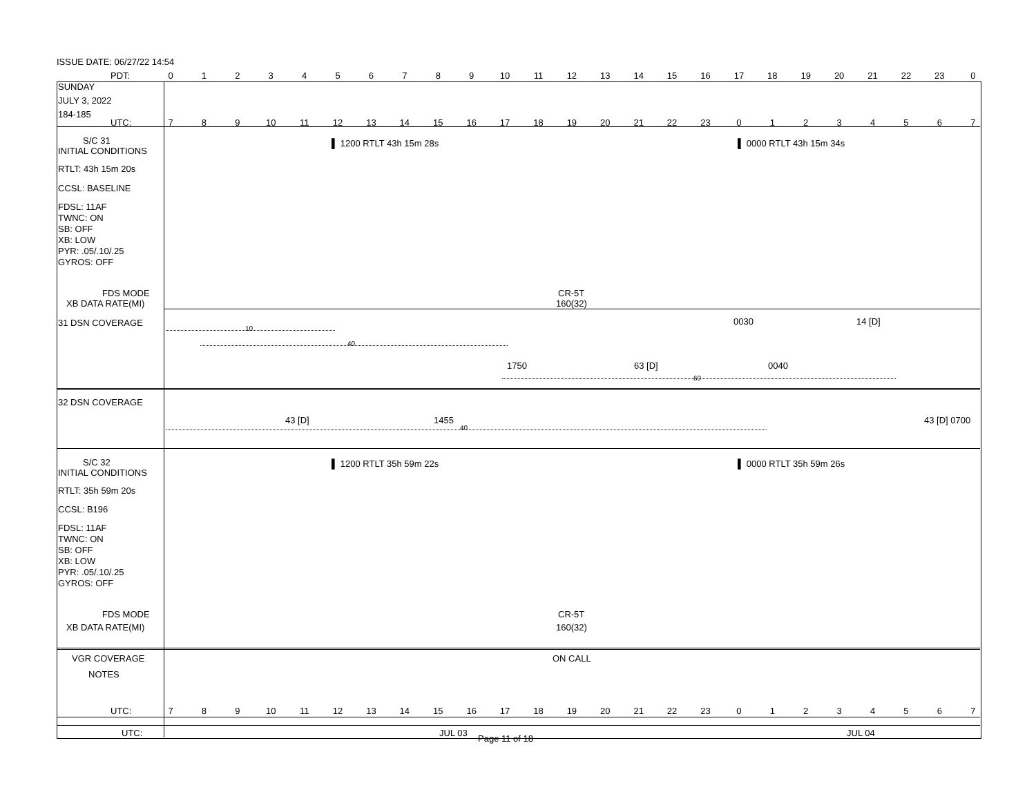ISSUE DATE: 06/27/22 14:54
PDT: 0123456789 10 11 12 13 14 15 16 17 18 19 20 21 22 23 0
SUNDAY
JULY 3, 2022
184-185
UTC: 789 10 11 12 13 14 15 16 17 18 19 20 21 22 23 01234567
S/C 31
INITIAL CONDITIONS
▌ 1200 RTLT 43h 15m 28s ▌ 0000 RTLT 43h 15m 34s
RTLT: 43h 15m 20s
CCSL: BASELINE
FDSL: 11AF
TWNC: ON
SB: OFF
XB: LOW
PYR: .05/.10/.25
GYROS: OFF
FDS MODE
XB DATA RATE(MI)
CR-5T
160(32)
31 DSN COVERAGE 0030 14 [D]
10
40
1750 63 [D] 0040
60
32 DSN COVERAGE
43 [D] 1455 43 [D] 0700
40
S/C 32
INITIAL CONDITIONS
▌ 1200 RTLT 35h 59m 22s ▌ 0000 RTLT 35h 59m 26s
RTLT: 35h 59m 20s
CCSL: B196
FDSL: 11AF
TWNC: ON
SB: OFF
XB: LOW
PYR: .05/.10/.25
GYROS: OFF
FDS MODE
XB DATA RATE(MI)
CR-5T
160(32)
VGR COVERAGE ON CALL
NOTES
UTC: 789 10 11 12 13 14 15 16 17 18 19 20 21 22 23 01234567
UTC: JUL 03 JUL 04
Page 11 of 18